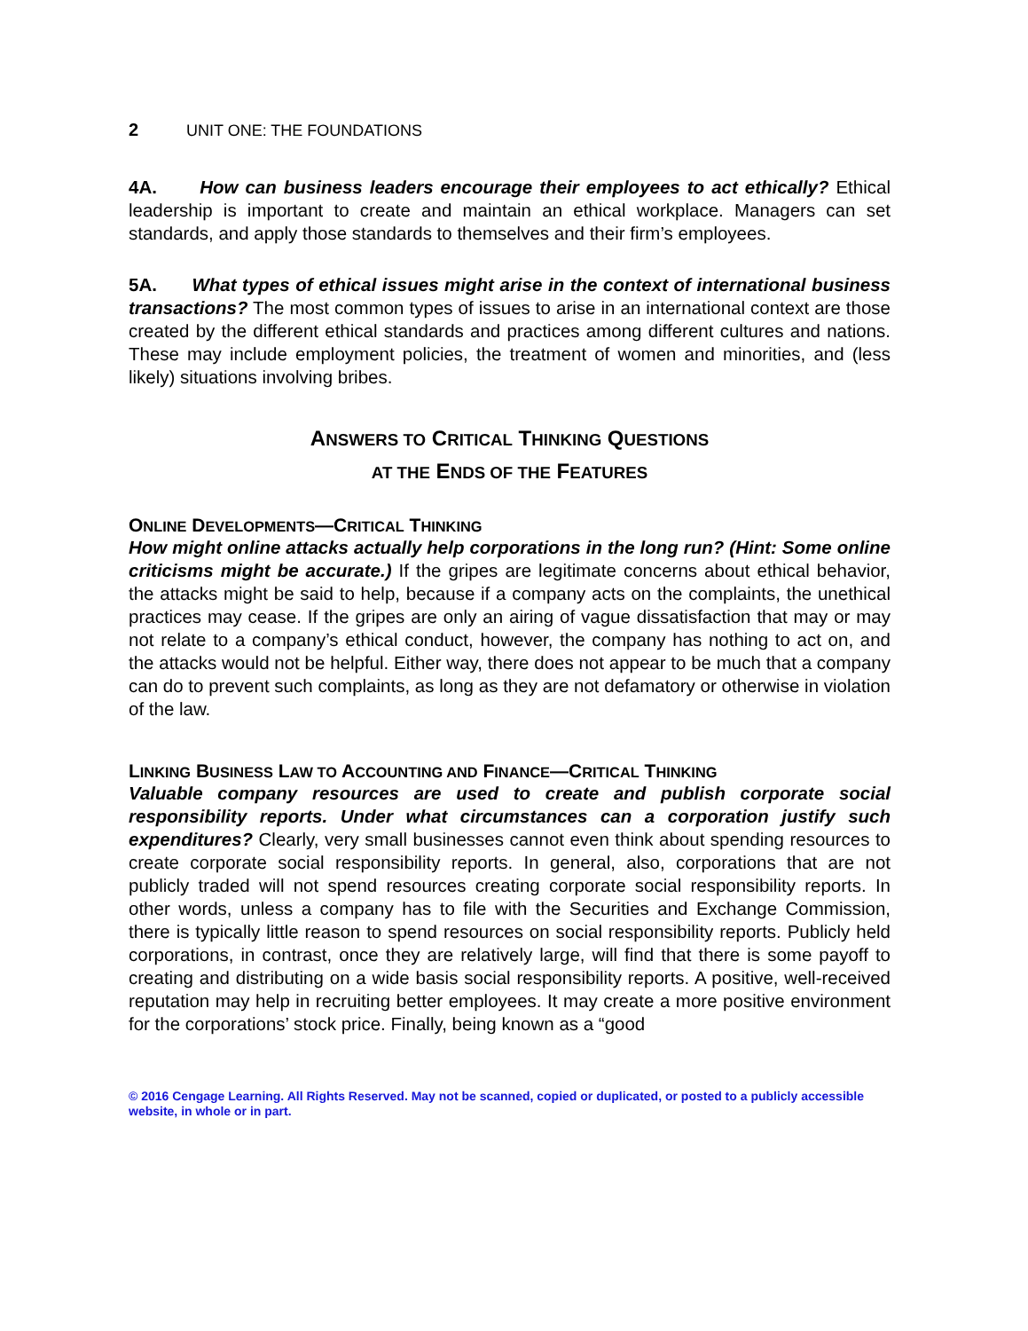2 UNIT ONE: THE FOUNDATIONS
4A. How can business leaders encourage their employees to act ethically? Ethical leadership is important to create and maintain an ethical workplace. Managers can set standards, and apply those standards to themselves and their firm’s employees.
5A. What types of ethical issues might arise in the context of international business transactions? The most common types of issues to arise in an international context are those created by the different ethical standards and practices among different cultures and nations. These may include employment policies, the treatment of women and minorities, and (less likely) situations involving bribes.
ANSWERS TO CRITICAL THINKING QUESTIONS
AT THE ENDS OF THE FEATURES
ONLINE DEVELOPMENTS—CRITICAL THINKING
How might online attacks actually help corporations in the long run? (Hint: Some online criticisms might be accurate.) If the gripes are legitimate concerns about ethical behavior, the attacks might be said to help, because if a company acts on the complaints, the unethical practices may cease. If the gripes are only an airing of vague dissatisfaction that may or may not relate to a company’s ethical conduct, however, the company has nothing to act on, and the attacks would not be helpful. Either way, there does not appear to be much that a company can do to prevent such complaints, as long as they are not defamatory or otherwise in violation of the law.
LINKING BUSINESS LAW TO ACCOUNTING AND FINANCE—CRITICAL THINKING
Valuable company resources are used to create and publish corporate social responsibility reports. Under what circumstances can a corporation justify such expenditures? Clearly, very small businesses cannot even think about spending resources to create corporate social responsibility reports. In general, also, corporations that are not publicly traded will not spend resources creating corporate social responsibility reports. In other words, unless a company has to file with the Securities and Exchange Commission, there is typically little reason to spend resources on social responsibility reports. Publicly held corporations, in contrast, once they are relatively large, will find that there is some payoff to creating and distributing on a wide basis social responsibility reports. A positive, well-received reputation may help in recruiting better employees. It may create a more positive environment for the corporations’ stock price. Finally, being known as a “good
© 2016 Cengage Learning. All Rights Reserved. May not be scanned, copied or duplicated, or posted to a publicly accessible website, in whole or in part.